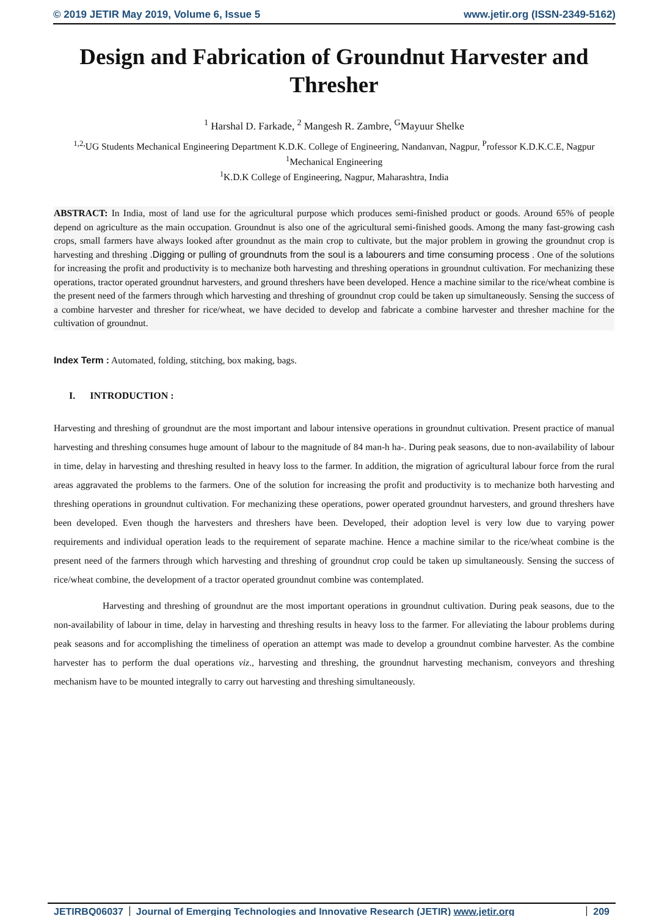© 2019 JETIR May 2019, Volume 6, Issue 5 www.jetir.org (ISSN-2349-5162)
Design and Fabrication of Groundnut Harvester and Thresher
<sup>1</sup> Harshal D. Farkade, <sup>2</sup> Mangesh R. Zambre, <sup>G</sup>Mayuur Shelke
<sup>1,2,</sup>UG Students Mechanical Engineering Department K.D.K. College of Engineering, Nandanvan, Nagpur, <sup>P</sup>rofessor K.D.K.C.E, Nagpur
<sup>1</sup> Mechanical Engineering
<sup>1</sup> K.D.K College of Engineering, Nagpur, Maharashtra, India
ABSTRACT: In India, most of land use for the agricultural purpose which produces semi-finished product or goods. Around 65% of people depend on agriculture as the main occupation. Groundnut is also one of the agricultural semi-finished goods. Among the many fast-growing cash crops, small farmers have always looked after groundnut as the main crop to cultivate, but the major problem in growing the groundnut crop is harvesting and threshing .Digging or pulling of groundnuts from the soul is a labourers and time consuming process . One of the solutions for increasing the profit and productivity is to mechanize both harvesting and threshing operations in groundnut cultivation. For mechanizing these operations, tractor operated groundnut harvesters, and ground threshers have been developed. Hence a machine similar to the rice/wheat combine is the present need of the farmers through which harvesting and threshing of groundnut crop could be taken up simultaneously. Sensing the success of a combine harvester and thresher for rice/wheat, we have decided to develop and fabricate a combine harvester and thresher machine for the cultivation of groundnut.
Index Term : Automated, folding, stitching, box making, bags.
I. INTRODUCTION :
Harvesting and threshing of groundnut are the most important and labour intensive operations in groundnut cultivation. Present practice of manual harvesting and threshing consumes huge amount of labour to the magnitude of 84 man-h ha-. During peak seasons, due to non-availability of labour in time, delay in harvesting and threshing resulted in heavy loss to the farmer. In addition, the migration of agricultural labour force from the rural areas aggravated the problems to the farmers. One of the solution for increasing the profit and productivity is to mechanize both harvesting and threshing operations in groundnut cultivation. For mechanizing these operations, power operated groundnut harvesters, and ground threshers have been developed. Even though the harvesters and threshers have been. Developed, their adoption level is very low due to varying power requirements and individual operation leads to the requirement of separate machine. Hence a machine similar to the rice/wheat combine is the present need of the farmers through which harvesting and threshing of groundnut crop could be taken up simultaneously. Sensing the success of rice/wheat combine, the development of a tractor operated groundnut combine was contemplated.
Harvesting and threshing of groundnut are the most important operations in groundnut cultivation. During peak seasons, due to the non-availability of labour in time, delay in harvesting and threshing results in heavy loss to the farmer. For alleviating the labour problems during peak seasons and for accomplishing the timeliness of operation an attempt was made to develop a groundnut combine harvester. As the combine harvester has to perform the dual operations viz., harvesting and threshing, the groundnut harvesting mechanism, conveyors and threshing mechanism have to be mounted integrally to carry out harvesting and threshing simultaneously.
JETIRBQ06037 Journal of Emerging Technologies and Innovative Research (JETIR) www.jetir.org 209